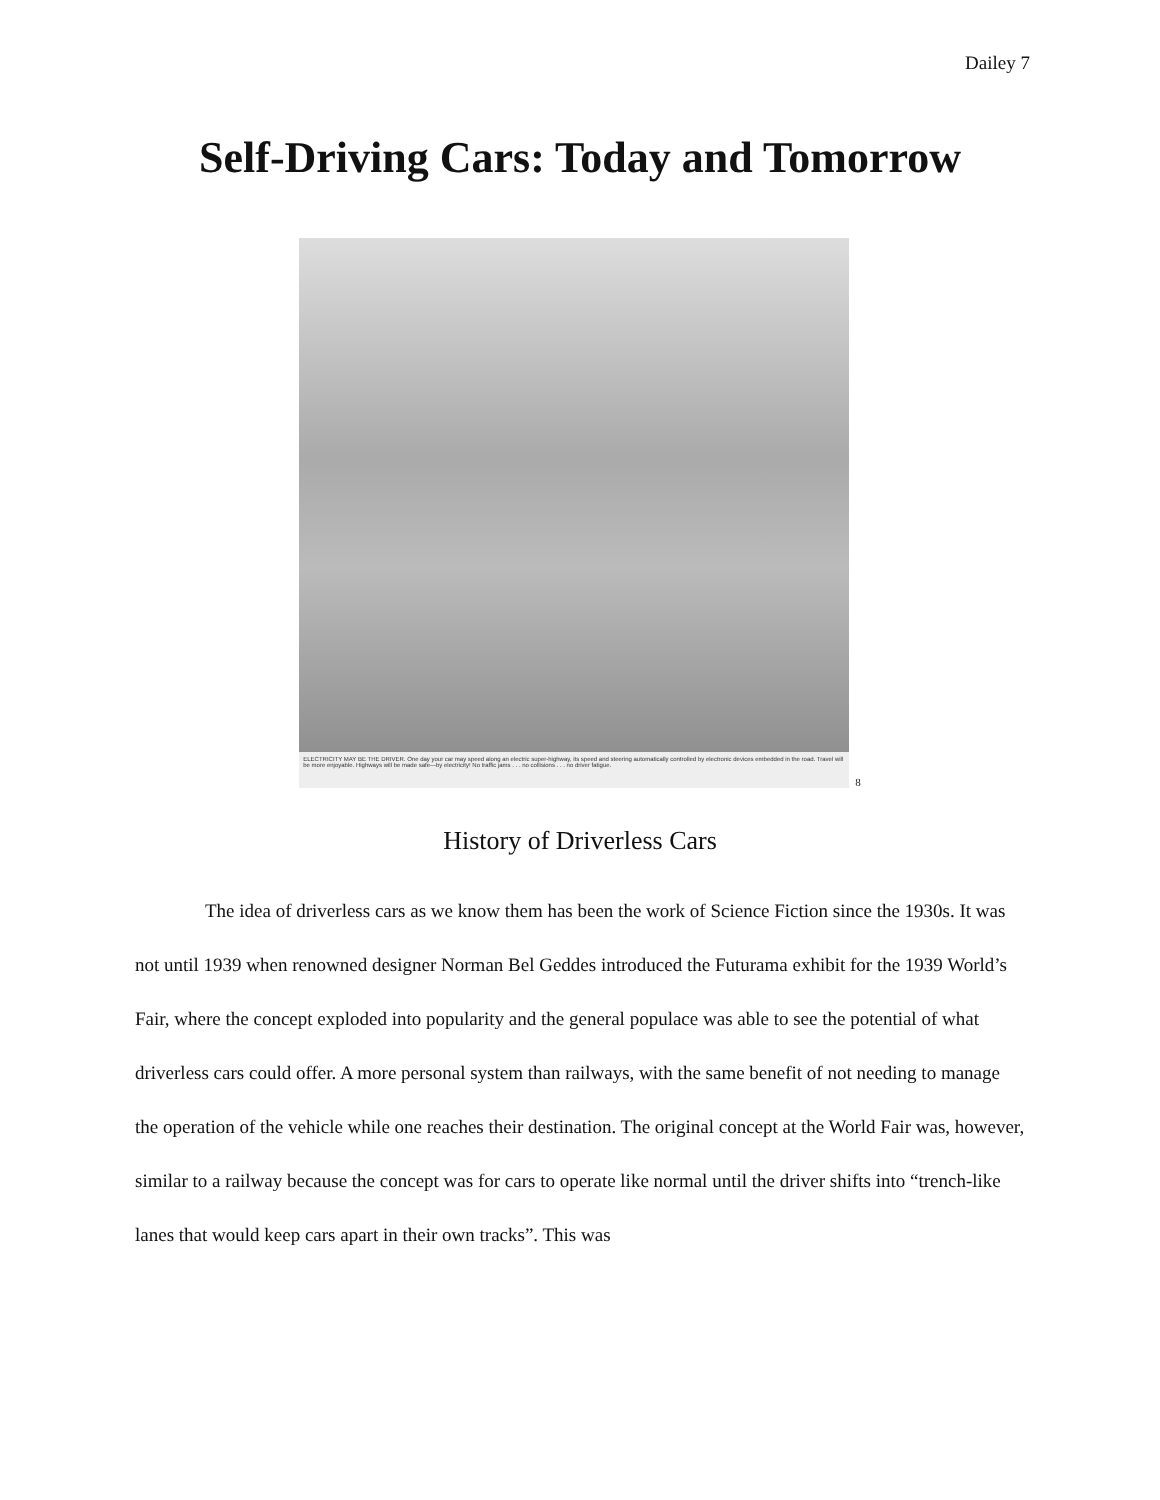Dailey 7
Self-Driving Cars: Today and Tomorrow
ELECTRICITY MAY BE THE DRIVER. One day your car may speed along an electric super-highway, its speed and steering automatically controlled by electronic devices embedded in the road. Travel will be more enjoyable. Highways will be made safe—by electricity! No traffic jams . . . no collisions . . . no driver fatigue.
8
History of Driverless Cars
The idea of driverless cars as we know them has been the work of Science Fiction since the 1930s. It was not until 1939 when renowned designer Norman Bel Geddes introduced the Futurama exhibit for the 1939 World’s Fair, where the concept exploded into popularity and the general populace was able to see the potential of what driverless cars could offer. A more personal system than railways, with the same benefit of not needing to manage the operation of the vehicle while one reaches their destination. The original concept at the World Fair was, however, similar to a railway because the concept was for cars to operate like normal until the driver shifts into “trench-like lanes that would keep cars apart in their own tracks”. This was